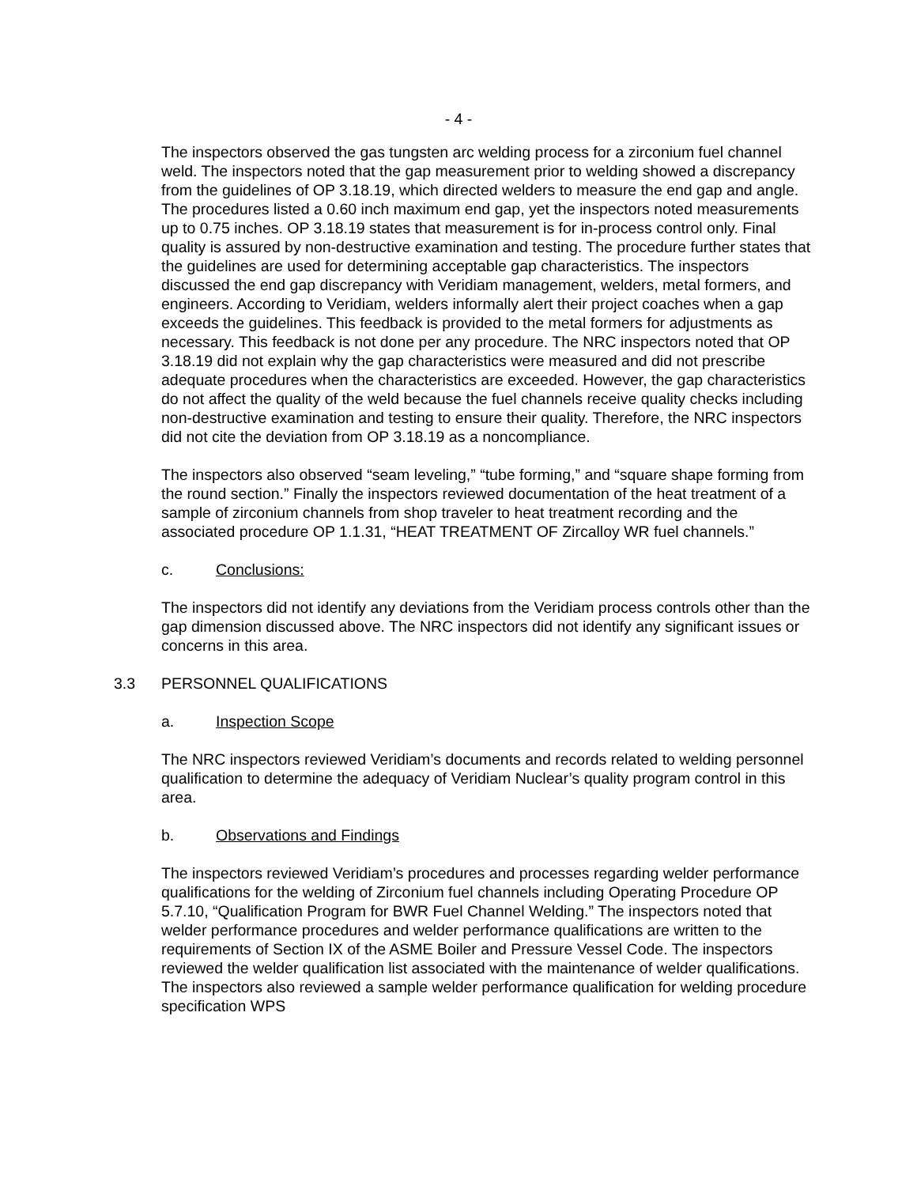- 4 -
The inspectors observed the gas tungsten arc welding process for a zirconium fuel channel weld. The inspectors noted that the gap measurement prior to welding showed a discrepancy from the guidelines of OP 3.18.19, which directed welders to measure the end gap and angle. The procedures listed a 0.60 inch maximum end gap, yet the inspectors noted measurements up to 0.75 inches. OP 3.18.19 states that measurement is for in-process control only. Final quality is assured by non-destructive examination and testing. The procedure further states that the guidelines are used for determining acceptable gap characteristics. The inspectors discussed the end gap discrepancy with Veridiam management, welders, metal formers, and engineers. According to Veridiam, welders informally alert their project coaches when a gap exceeds the guidelines. This feedback is provided to the metal formers for adjustments as necessary. This feedback is not done per any procedure. The NRC inspectors noted that OP 3.18.19 did not explain why the gap characteristics were measured and did not prescribe adequate procedures when the characteristics are exceeded. However, the gap characteristics do not affect the quality of the weld because the fuel channels receive quality checks including non-destructive examination and testing to ensure their quality. Therefore, the NRC inspectors did not cite the deviation from OP 3.18.19 as a noncompliance.
The inspectors also observed “seam leveling,” “tube forming,” and “square shape forming from the round section.” Finally the inspectors reviewed documentation of the heat treatment of a sample of zirconium channels from shop traveler to heat treatment recording and the associated procedure OP 1.1.31, “HEAT TREATMENT OF Zircalloy WR fuel channels.”
c. Conclusions:
The inspectors did not identify any deviations from the Veridiam process controls other than the gap dimension discussed above. The NRC inspectors did not identify any significant issues or concerns in this area.
3.3 PERSONNEL QUALIFICATIONS
a. Inspection Scope
The NRC inspectors reviewed Veridiam’s documents and records related to welding personnel qualification to determine the adequacy of Veridiam Nuclear’s quality program control in this area.
b. Observations and Findings
The inspectors reviewed Veridiam’s procedures and processes regarding welder performance qualifications for the welding of Zirconium fuel channels including Operating Procedure OP 5.7.10, “Qualification Program for BWR Fuel Channel Welding.” The inspectors noted that welder performance procedures and welder performance qualifications are written to the requirements of Section IX of the ASME Boiler and Pressure Vessel Code. The inspectors reviewed the welder qualification list associated with the maintenance of welder qualifications. The inspectors also reviewed a sample welder performance qualification for welding procedure specification WPS